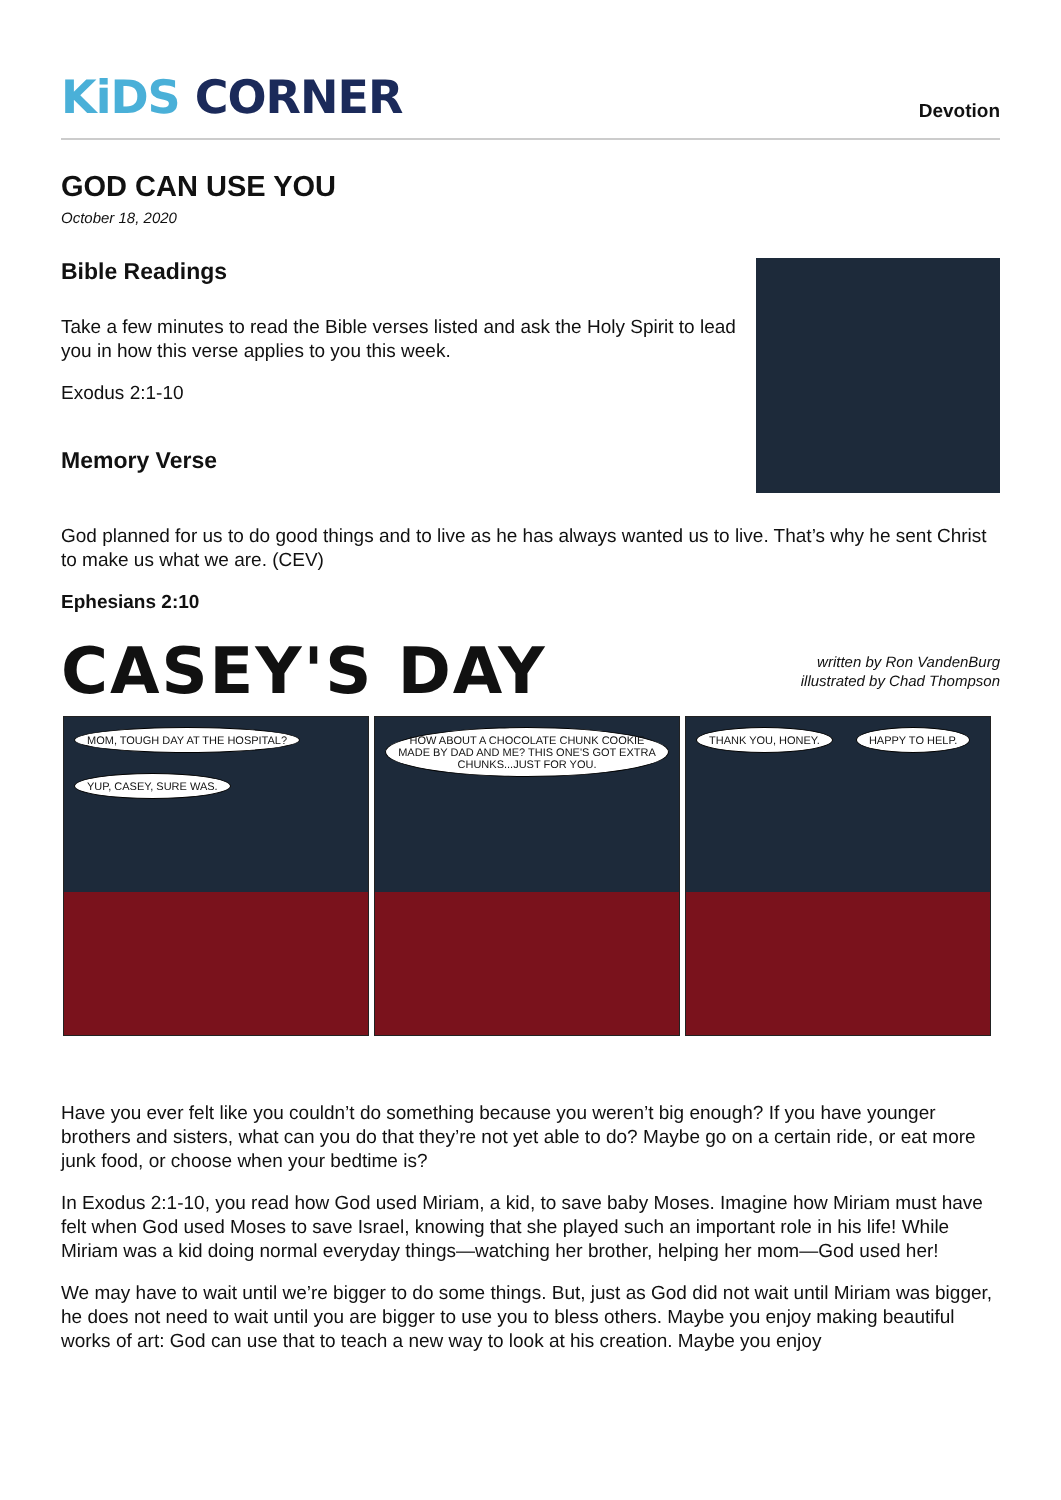KiDS CORNER
Devotion
GOD CAN USE YOU
October 18, 2020
Bible Readings
Take a few minutes to read the Bible verses listed and ask the Holy Spirit to lead you in how this verse applies to you this week.
Exodus 2:1-10
Memory Verse
God planned for us to do good things and to live as he has always wanted us to live. That’s why he sent Christ to make us what we are. (CEV)
Ephesians 2:10
CASEY'S DAY
written by Ron VandenBurg
illustrated by Chad Thompson
MOM, TOUGH DAY AT THE HOSPITAL? YUP, CASEY, SURE WAS.
HOW ABOUT A CHOCOLATE CHUNK COOKIE MADE BY DAD AND ME? THIS ONE'S GOT EXTRA CHUNKS...JUST FOR YOU.
THANK YOU, HONEY. HAPPY TO HELP.
Have you ever felt like you couldn’t do something because you weren’t big enough? If you have younger brothers and sisters, what can you do that they’re not yet able to do? Maybe go on a certain ride, or eat more junk food, or choose when your bedtime is?
In Exodus 2:1-10, you read how God used Miriam, a kid, to save baby Moses. Imagine how Miriam must have felt when God used Moses to save Israel, knowing that she played such an important role in his life! While Miriam was a kid doing normal everyday things—watching her brother, helping her mom—God used her!
We may have to wait until we’re bigger to do some things. But, just as God did not wait until Miriam was bigger, he does not need to wait until you are bigger to use you to bless others. Maybe you enjoy making beautiful works of art: God can use that to teach a new way to look at his creation. Maybe you enjoy